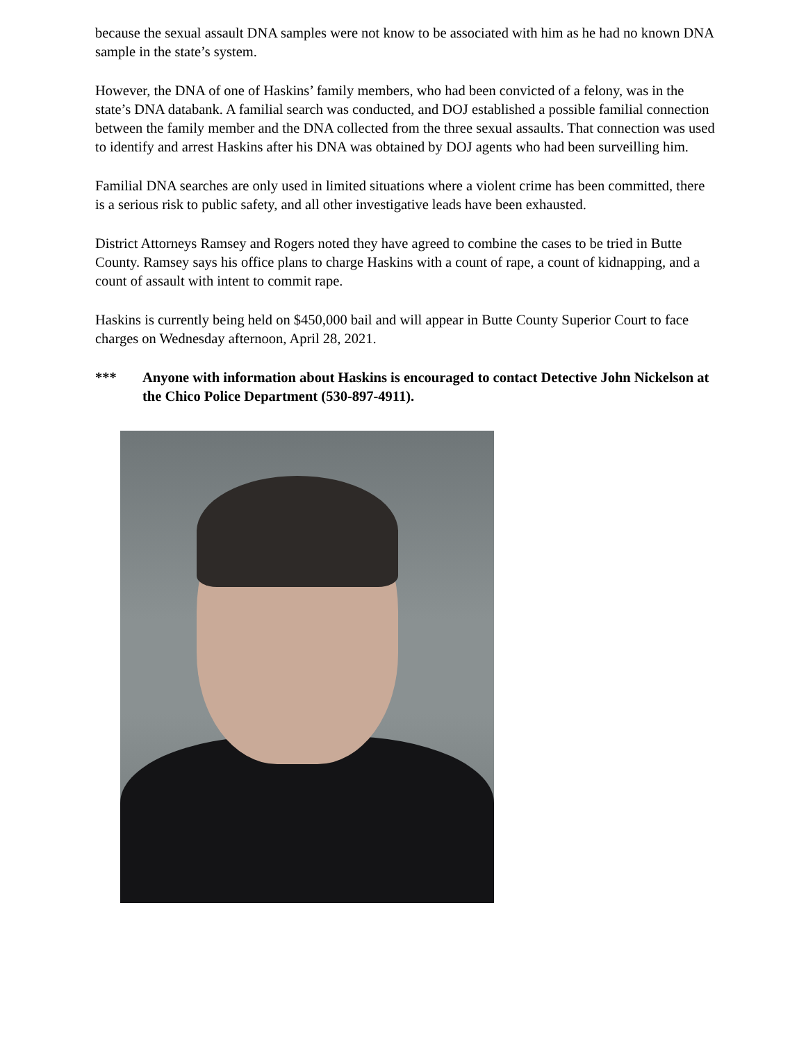because the sexual assault DNA samples were not know to be associated with him as he had no known DNA sample in the state’s system.
However, the DNA of one of Haskins’ family members, who had been convicted of a felony, was in the state’s DNA databank. A familial search was conducted, and DOJ established a possible familial connection between the family member and the DNA collected from the three sexual assaults. That connection was used to identify and arrest Haskins after his DNA was obtained by DOJ agents who had been surveilling him.
Familial DNA searches are only used in limited situations where a violent crime has been committed, there is a serious risk to public safety, and all other investigative leads have been exhausted.
District Attorneys Ramsey and Rogers noted they have agreed to combine the cases to be tried in Butte County. Ramsey says his office plans to charge Haskins with a count of rape, a count of kidnapping, and a count of assault with intent to commit rape.
Haskins is currently being held on $450,000 bail and will appear in Butte County Superior Court to face charges on Wednesday afternoon, April 28, 2021.
*** Anyone with information about Haskins is encouraged to contact Detective John Nickelson at the Chico Police Department (530-897-4911).